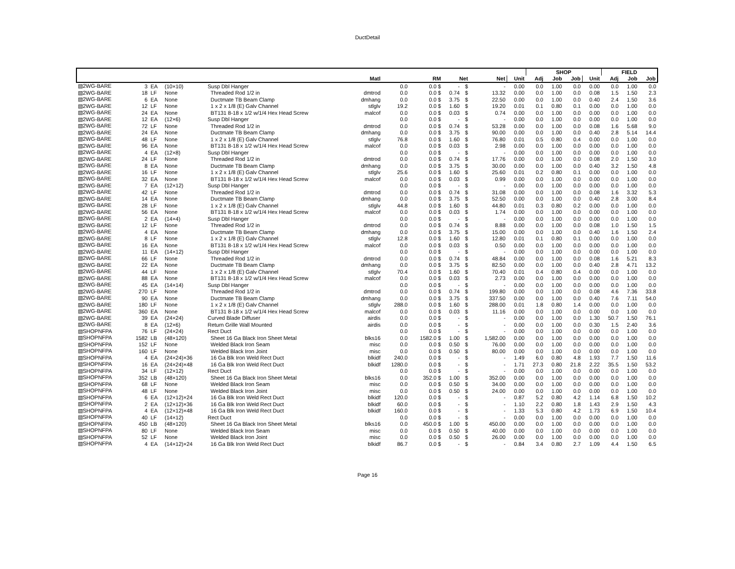DuctDetail
| | | | | | | | | | | | | | SHOP | | | | FIELD | | |
| --- | --- | --- | --- | --- | --- | --- | --- | --- | --- | --- | --- | --- | --- | --- | --- | --- | --- | --- | --- |
| | | | | | Matl | | RM | Net | | Net | | Unit | Adj | Job | Job | Unit | Adj | Job | Job |
| ▧2WG-BARE | 3 | EA | (10×10) | Susp Dbl Hanger | | 0.0 | 0.0 $ | - | $ | | - | 0.00 | 0.0 | 1.00 | 0.0 | 0.00 | 0.0 | 1.00 | 0.0 |
| ▧2WG-BARE | 18 | LF | None | Threaded Rod 1/2 in | dmtrod | 0.0 | 0.0 $ | 0.74 | $ | | 13.32 | 0.00 | 0.0 | 1.00 | 0.0 | 0.08 | 1.5 | 1.50 | 2.3 |
| ▧2WG-BARE | 6 | EA | None | Ductmate TB Beam Clamp | dmhang | 0.0 | 0.0 $ | 3.75 | $ | | 22.50 | 0.00 | 0.0 | 1.00 | 0.0 | 0.40 | 2.4 | 1.50 | 3.6 |
| ▧2WG-BARE | 12 | LF | None | 1 x 2 x 1/8 (E) Galv Channel | stlglv | 19.2 | 0.0 $ | 1.60 | $ | | 19.20 | 0.01 | 0.1 | 0.80 | 0.1 | 0.00 | 0.0 | 1.00 | 0.0 |
| ▧2WG-BARE | 24 | EA | None | BT131 8-18 x 1/2 w/1/4 Hex Head Screw | malcof | 0.0 | 0.0 $ | 0.03 | $ | | 0.74 | 0.00 | 0.0 | 1.00 | 0.0 | 0.00 | 0.0 | 1.00 | 0.0 |
| ▧2WG-BARE | 12 | EA | (12×6) | Susp Dbl Hanger | | 0.0 | 0.0 $ | - | $ | | - | 0.00 | 0.0 | 1.00 | 0.0 | 0.00 | 0.0 | 1.00 | 0.0 |
| ▧2WG-BARE | 72 | LF | None | Threaded Rod 1/2 in | dmtrod | 0.0 | 0.0 $ | 0.74 | $ | | 53.28 | 0.00 | 0.0 | 1.00 | 0.0 | 0.08 | 1.6 | 5.68 | 9.0 |
| ▧2WG-BARE | 24 | EA | None | Ductmate TB Beam Clamp | dmhang | 0.0 | 0.0 $ | 3.75 | $ | | 90.00 | 0.00 | 0.0 | 1.00 | 0.0 | 0.40 | 2.8 | 5.14 | 14.4 |
| ▧2WG-BARE | 48 | LF | None | 1 x 2 x 1/8 (E) Galv Channel | stlglv | 76.8 | 0.0 $ | 1.60 | $ | | 76.80 | 0.01 | 0.5 | 0.80 | 0.4 | 0.00 | 0.0 | 1.00 | 0.0 |
| ▧2WG-BARE | 96 | EA | None | BT131 8-18 x 1/2 w/1/4 Hex Head Screw | malcof | 0.0 | 0.0 $ | 0.03 | $ | | 2.98 | 0.00 | 0.0 | 1.00 | 0.0 | 0.00 | 0.0 | 1.00 | 0.0 |
| ▧2WG-BARE | 4 | EA | (12×8) | Susp Dbl Hanger | | 0.0 | 0.0 $ | - | $ | | - | 0.00 | 0.0 | 1.00 | 0.0 | 0.00 | 0.0 | 1.00 | 0.0 |
| ▧2WG-BARE | 24 | LF | None | Threaded Rod 1/2 in | dmtrod | 0.0 | 0.0 $ | 0.74 | $ | | 17.76 | 0.00 | 0.0 | 1.00 | 0.0 | 0.08 | 2.0 | 1.50 | 3.0 |
| ▧2WG-BARE | 8 | EA | None | Ductmate TB Beam Clamp | dmhang | 0.0 | 0.0 $ | 3.75 | $ | | 30.00 | 0.00 | 0.0 | 1.00 | 0.0 | 0.40 | 3.2 | 1.50 | 4.8 |
| ▧2WG-BARE | 16 | LF | None | 1 x 2 x 1/8 (E) Galv Channel | stlglv | 25.6 | 0.0 $ | 1.60 | $ | | 25.60 | 0.01 | 0.2 | 0.80 | 0.1 | 0.00 | 0.0 | 1.00 | 0.0 |
| ▧2WG-BARE | 32 | EA | None | BT131 8-18 x 1/2 w/1/4 Hex Head Screw | malcof | 0.0 | 0.0 $ | 0.03 | $ | | 0.99 | 0.00 | 0.0 | 1.00 | 0.0 | 0.00 | 0.0 | 1.00 | 0.0 |
| ▧2WG-BARE | 7 | EA | (12×12) | Susp Dbl Hanger | | 0.0 | 0.0 $ | - | $ | | - | 0.00 | 0.0 | 1.00 | 0.0 | 0.00 | 0.0 | 1.00 | 0.0 |
| ▧2WG-BARE | 42 | LF | None | Threaded Rod 1/2 in | dmtrod | 0.0 | 0.0 $ | 0.74 | $ | | 31.08 | 0.00 | 0.0 | 1.00 | 0.0 | 0.08 | 1.6 | 3.32 | 5.3 |
| ▧2WG-BARE | 14 | EA | None | Ductmate TB Beam Clamp | dmhang | 0.0 | 0.0 $ | 3.75 | $ | | 52.50 | 0.00 | 0.0 | 1.00 | 0.0 | 0.40 | 2.8 | 3.00 | 8.4 |
| ▧2WG-BARE | 28 | LF | None | 1 x 2 x 1/8 (E) Galv Channel | stlglv | 44.8 | 0.0 $ | 1.60 | $ | | 44.80 | 0.01 | 0.3 | 0.80 | 0.2 | 0.00 | 0.0 | 1.00 | 0.0 |
| ▧2WG-BARE | 56 | EA | None | BT131 8-18 x 1/2 w/1/4 Hex Head Screw | malcof | 0.0 | 0.0 $ | 0.03 | $ | | 1.74 | 0.00 | 0.0 | 1.00 | 0.0 | 0.00 | 0.0 | 1.00 | 0.0 |
| ▧2WG-BARE | 2 | EA | (14×4) | Susp Dbl Hanger | | 0.0 | 0.0 $ | - | $ | | - | 0.00 | 0.0 | 1.00 | 0.0 | 0.00 | 0.0 | 1.00 | 0.0 |
| ▧2WG-BARE | 12 | LF | None | Threaded Rod 1/2 in | dmtrod | 0.0 | 0.0 $ | 0.74 | $ | | 8.88 | 0.00 | 0.0 | 1.00 | 0.0 | 0.08 | 1.0 | 1.50 | 1.5 |
| ▧2WG-BARE | 4 | EA | None | Ductmate TB Beam Clamp | dmhang | 0.0 | 0.0 $ | 3.75 | $ | | 15.00 | 0.00 | 0.0 | 1.00 | 0.0 | 0.40 | 1.6 | 1.50 | 2.4 |
| ▧2WG-BARE | 8 | LF | None | 1 x 2 x 1/8 (E) Galv Channel | stlglv | 12.8 | 0.0 $ | 1.60 | $ | | 12.80 | 0.01 | 0.1 | 0.80 | 0.1 | 0.00 | 0.0 | 1.00 | 0.0 |
| ▧2WG-BARE | 16 | EA | None | BT131 8-18 x 1/2 w/1/4 Hex Head Screw | malcof | 0.0 | 0.0 $ | 0.03 | $ | | 0.50 | 0.00 | 0.0 | 1.00 | 0.0 | 0.00 | 0.0 | 1.00 | 0.0 |
| ▧2WG-BARE | 11 | EA | (14×12) | Susp Dbl Hanger | | 0.0 | 0.0 $ | - | $ | | - | 0.00 | 0.0 | 1.00 | 0.0 | 0.00 | 0.0 | 1.00 | 0.0 |
| ▧2WG-BARE | 66 | LF | None | Threaded Rod 1/2 in | dmtrod | 0.0 | 0.0 $ | 0.74 | $ | | 48.84 | 0.00 | 0.0 | 1.00 | 0.0 | 0.08 | 1.6 | 5.21 | 8.3 |
| ▧2WG-BARE | 22 | EA | None | Ductmate TB Beam Clamp | dmhang | 0.0 | 0.0 $ | 3.75 | $ | | 82.50 | 0.00 | 0.0 | 1.00 | 0.0 | 0.40 | 2.8 | 4.71 | 13.2 |
| ▧2WG-BARE | 44 | LF | None | 1 x 2 x 1/8 (E) Galv Channel | stlglv | 70.4 | 0.0 $ | 1.60 | $ | | 70.40 | 0.01 | 0.4 | 0.80 | 0.4 | 0.00 | 0.0 | 1.00 | 0.0 |
| ▧2WG-BARE | 88 | EA | None | BT131 8-18 x 1/2 w/1/4 Hex Head Screw | malcof | 0.0 | 0.0 $ | 0.03 | $ | | 2.73 | 0.00 | 0.0 | 1.00 | 0.0 | 0.00 | 0.0 | 1.00 | 0.0 |
| ▧2WG-BARE | 45 | EA | (14×14) | Susp Dbl Hanger | | 0.0 | 0.0 $ | - | $ | | - | 0.00 | 0.0 | 1.00 | 0.0 | 0.00 | 0.0 | 1.00 | 0.0 |
| ▧2WG-BARE | 270 | LF | None | Threaded Rod 1/2 in | dmtrod | 0.0 | 0.0 $ | 0.74 | $ | | 199.80 | 0.00 | 0.0 | 1.00 | 0.0 | 0.08 | 4.6 | 7.36 | 33.8 |
| ▧2WG-BARE | 90 | EA | None | Ductmate TB Beam Clamp | dmhang | 0.0 | 0.0 $ | 3.75 | $ | | 337.50 | 0.00 | 0.0 | 1.00 | 0.0 | 0.40 | 7.6 | 7.11 | 54.0 |
| ▧2WG-BARE | 180 | LF | None | 1 x 2 x 1/8 (E) Galv Channel | stlglv | 288.0 | 0.0 $ | 1.60 | $ | | 288.00 | 0.01 | 1.8 | 0.80 | 1.4 | 0.00 | 0.0 | 1.00 | 0.0 |
| ▧2WG-BARE | 360 | EA | None | BT131 8-18 x 1/2 w/1/4 Hex Head Screw | malcof | 0.0 | 0.0 $ | 0.03 | $ | | 11.16 | 0.00 | 0.0 | 1.00 | 0.0 | 0.00 | 0.0 | 1.00 | 0.0 |
| ▧2WG-BARE | 39 | EA | (24×24) | Curved Blade Diffuser | airdis | 0.0 | 0.0 $ | - | $ | | - | 0.00 | 0.0 | 1.00 | 0.0 | 1.30 | 50.7 | 1.50 | 76.1 |
| ▧2WG-BARE | 8 | EA | (12×6) | Return Grille Wall Mounted | airdis | 0.0 | 0.0 $ | - | $ | | - | 0.00 | 0.0 | 1.00 | 0.0 | 0.30 | 1.5 | 2.40 | 3.6 |
| ▧SHOPNFPA | 76 | LF | (24×24) | Rect Duct | | 0.0 | 0.0 $ | - | $ | | - | 0.00 | 0.0 | 1.00 | 0.0 | 0.00 | 0.0 | 1.00 | 0.0 |
| ▧SHOPNFPA | 1582 | LB | (48×120) | Sheet 16 Ga Black Iron Sheet Metal | blks16 | 0.0 | 1582.0 $ | 1.00 | $ | | 1,582.00 | 0.00 | 0.0 | 1.00 | 0.0 | 0.00 | 0.0 | 1.00 | 0.0 |
| ▧SHOPNFPA | 152 | LF | None | Welded Black Iron Seam | misc | 0.0 | 0.0 $ | 0.50 | $ | | 76.00 | 0.00 | 0.0 | 1.00 | 0.0 | 0.00 | 0.0 | 1.00 | 0.0 |
| ▧SHOPNFPA | 160 | LF | None | Welded Black Iron Joint | misc | 0.0 | 0.0 $ | 0.50 | $ | | 80.00 | 0.00 | 0.0 | 1.00 | 0.0 | 0.00 | 0.0 | 1.00 | 0.0 |
| ▧SHOPNFPA | 4 | EA | (24×24)×36 | 16 Ga Blk Iron Weld Rect Duct | blkidf | 240.0 | 0.0 $ | - | $ | | - | 1.49 | 6.0 | 0.80 | 4.8 | 1.93 | 7.7 | 1.50 | 11.6 |
| ▧SHOPNFPA | 16 | EA | (24×24)×48 | 16 Ga Blk Iron Weld Rect Duct | blkidf | 1280.0 | 0.0 $ | - | $ | | - | 1.71 | 27.3 | 0.80 | 21.8 | 2.22 | 35.5 | 1.50 | 53.2 |
| ▧SHOPNFPA | 34 | LF | (12×12) | Rect Duct | | 0.0 | 0.0 $ | - | $ | | - | 0.00 | 0.0 | 1.00 | 0.0 | 0.00 | 0.0 | 1.00 | 0.0 |
| ▧SHOPNFPA | 352 | LB | (48×120) | Sheet 16 Ga Black Iron Sheet Metal | blks16 | 0.0 | 352.0 $ | 1.00 | $ | | 352.00 | 0.00 | 0.0 | 1.00 | 0.0 | 0.00 | 0.0 | 1.00 | 0.0 |
| ▧SHOPNFPA | 68 | LF | None | Welded Black Iron Seam | misc | 0.0 | 0.0 $ | 0.50 | $ | | 34.00 | 0.00 | 0.0 | 1.00 | 0.0 | 0.00 | 0.0 | 1.00 | 0.0 |
| ▧SHOPNFPA | 48 | LF | None | Welded Black Iron Joint | misc | 0.0 | 0.0 $ | 0.50 | $ | | 24.00 | 0.00 | 0.0 | 1.00 | 0.0 | 0.00 | 0.0 | 1.00 | 0.0 |
| ▧SHOPNFPA | 6 | EA | (12×12)×24 | 16 Ga Blk Iron Weld Rect Duct | blkidf | 120.0 | 0.0 $ | - | $ | | - | 0.87 | 5.2 | 0.80 | 4.2 | 1.14 | 6.8 | 1.50 | 10.2 |
| ▧SHOPNFPA | 2 | EA | (12×12)×36 | 16 Ga Blk Iron Weld Rect Duct | blkidf | 60.0 | 0.0 $ | - | $ | | - | 1.10 | 2.2 | 0.80 | 1.8 | 1.43 | 2.9 | 1.50 | 4.3 |
| ▧SHOPNFPA | 4 | EA | (12×12)×48 | 16 Ga Blk Iron Weld Rect Duct | blkidf | 160.0 | 0.0 $ | - | $ | | - | 1.33 | 5.3 | 0.80 | 4.2 | 1.73 | 6.9 | 1.50 | 10.4 |
| ▧SHOPNFPA | 40 | LF | (14×12) | Rect Duct | | 0.0 | 0.0 $ | - | $ | | - | 0.00 | 0.0 | 1.00 | 0.0 | 0.00 | 0.0 | 1.00 | 0.0 |
| ▧SHOPNFPA | 450 | LB | (48×120) | Sheet 16 Ga Black Iron Sheet Metal | blks16 | 0.0 | 450.0 $ | 1.00 | $ | | 450.00 | 0.00 | 0.0 | 1.00 | 0.0 | 0.00 | 0.0 | 1.00 | 0.0 |
| ▧SHOPNFPA | 80 | LF | None | Welded Black Iron Seam | misc | 0.0 | 0.0 $ | 0.50 | $ | | 40.00 | 0.00 | 0.0 | 1.00 | 0.0 | 0.00 | 0.0 | 1.00 | 0.0 |
| ▧SHOPNFPA | 52 | LF | None | Welded Black Iron Joint | misc | 0.0 | 0.0 $ | 0.50 | $ | | 26.00 | 0.00 | 0.0 | 1.00 | 0.0 | 0.00 | 0.0 | 1.00 | 0.0 |
| ▧SHOPNFPA | 4 | EA | (14×12)×24 | 16 Ga Blk Iron Weld Rect Duct | blkidf | 86.7 | 0.0 $ | - | $ | | - | 0.84 | 3.4 | 0.80 | 2.7 | 1.09 | 4.4 | 1.50 | 6.5 |
Page 16